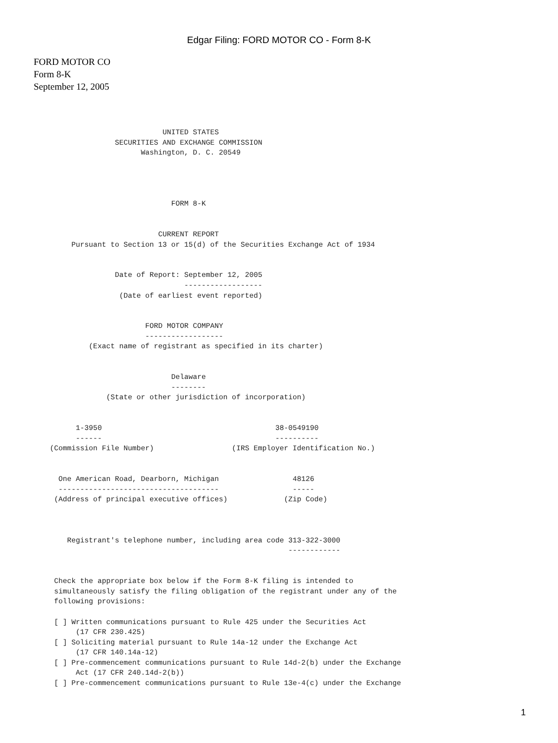Edgar Filing: FORD MOTOR CO - Form 8-K
FORD MOTOR CO
Form 8-K
September 12, 2005
                                UNITED STATES
                     SECURITIES AND EXCHANGE COMMISSION
                           Washington, D. C. 20549




                                  FORM 8-K


                               CURRENT REPORT
           Pursuant to Section 13 or 15(d) of the Securities Exchange Act of 1934


                     Date of Report: September 12, 2005
                                     ------------------
                      (Date of earliest event reported)


                            FORD MOTOR COMPANY
                            ------------------
               (Exact name of registrant as specified in its charter)


                                  Delaware
                                  --------
                   (State or other jurisdiction of incorporation)


            1-3950                                        38-0549190
            ------                                        ----------
      (Commission File Number)                  (IRS Employer Identification No.)


        One American Road, Dearborn, Michigan                 48126
        -------------------------------------                 -----
       (Address of principal executive offices)             (Zip Code)



          Registrant's telephone number, including area code 313-322-3000
                                                             ------------


       Check the appropriate box below if the Form 8-K filing is intended to
       simultaneously satisfy the filing obligation of the registrant under any of the
       following provisions:

       [ ] Written communications pursuant to Rule 425 under the Securities Act
            (17 CFR 230.425)
       [ ] Soliciting material pursuant to Rule 14a-12 under the Exchange Act
            (17 CFR 140.14a-12)
       [ ] Pre-commencement communications pursuant to Rule 14d-2(b) under the Exchange
            Act (17 CFR 240.14d-2(b))
       [ ] Pre-commencement communications pursuant to Rule 13e-4(c) under the Exchange
1